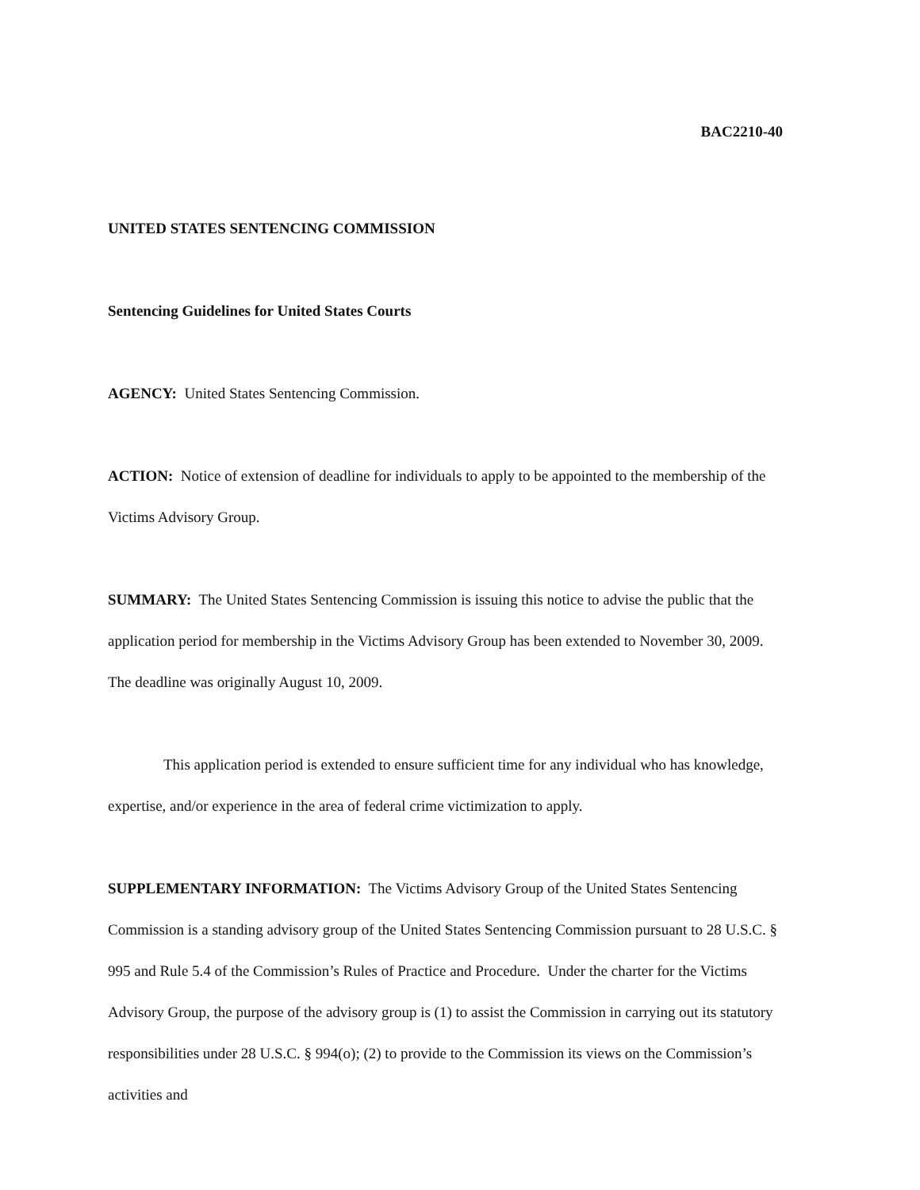BAC2210-40
UNITED STATES SENTENCING COMMISSION
Sentencing Guidelines for United States Courts
AGENCY: United States Sentencing Commission.
ACTION: Notice of extension of deadline for individuals to apply to be appointed to the membership of the Victims Advisory Group.
SUMMARY: The United States Sentencing Commission is issuing this notice to advise the public that the application period for membership in the Victims Advisory Group has been extended to November 30, 2009. The deadline was originally August 10, 2009.
This application period is extended to ensure sufficient time for any individual who has knowledge, expertise, and/or experience in the area of federal crime victimization to apply.
SUPPLEMENTARY INFORMATION: The Victims Advisory Group of the United States Sentencing Commission is a standing advisory group of the United States Sentencing Commission pursuant to 28 U.S.C. § 995 and Rule 5.4 of the Commission’s Rules of Practice and Procedure. Under the charter for the Victims Advisory Group, the purpose of the advisory group is (1) to assist the Commission in carrying out its statutory responsibilities under 28 U.S.C. § 994(o); (2) to provide to the Commission its views on the Commission’s activities and